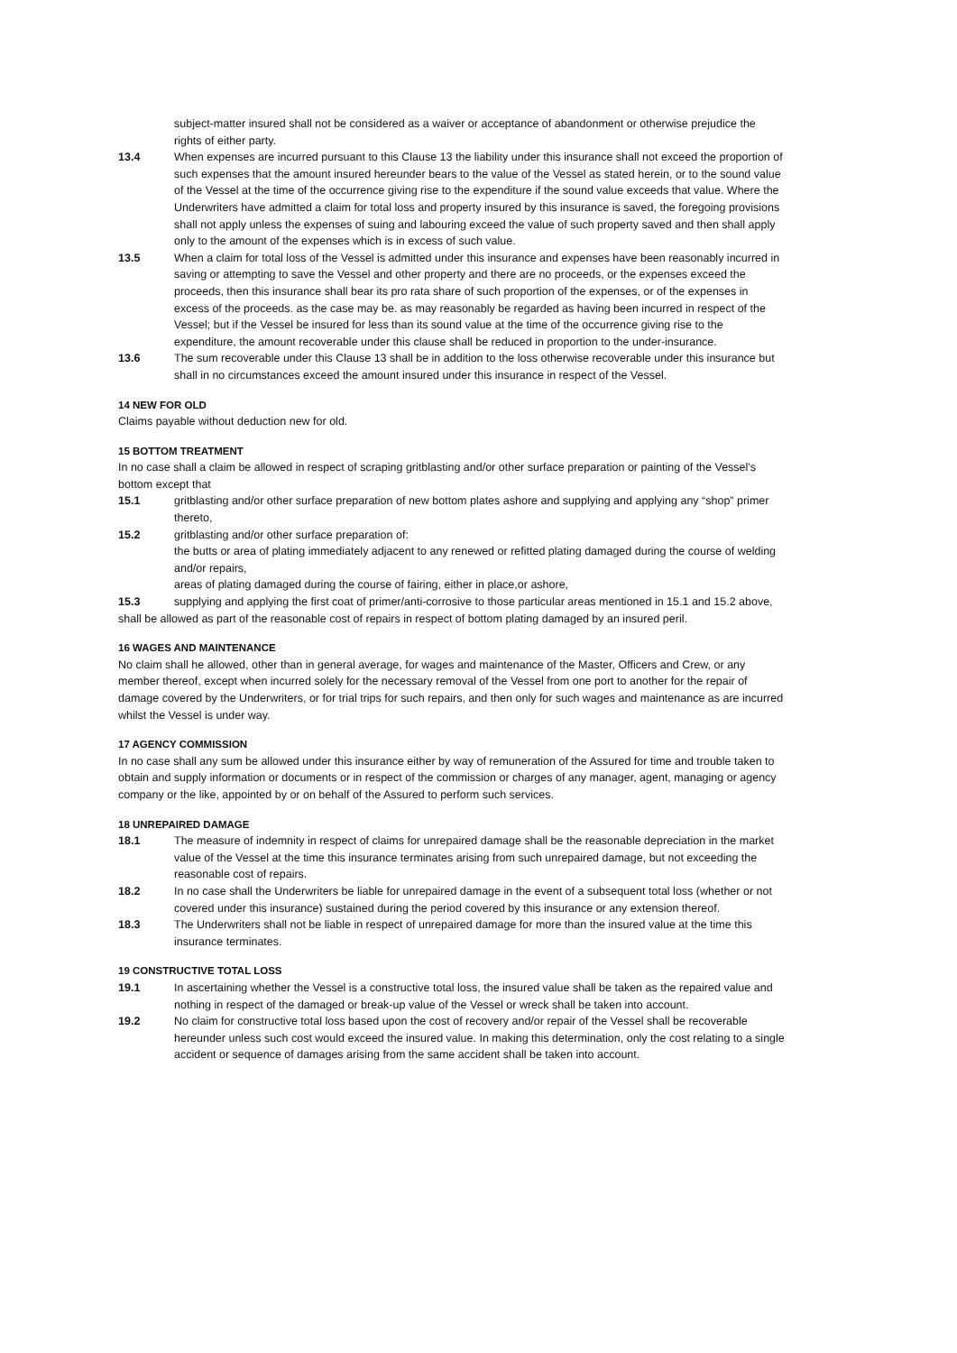subject-matter insured shall not be considered as a waiver or acceptance of abandonment or otherwise prejudice the rights of either party.
13.4 When expenses are incurred pursuant to this Clause 13 the liability under this insurance shall not exceed the proportion of such expenses that the amount insured hereunder bears to the value of the Vessel as stated herein, or to the sound value of the Vessel at the time of the occurrence giving rise to the expenditure if the sound value exceeds that value. Where the Underwriters have admitted a claim for total loss and property insured by this insurance is saved, the foregoing provisions shall not apply unless the expenses of suing and labouring exceed the value of such property saved and then shall apply only to the amount of the expenses which is in excess of such value.
13.5 When a claim for total loss of the Vessel is admitted under this insurance and expenses have been reasonably incurred in saving or attempting to save the Vessel and other property and there are no proceeds, or the expenses exceed the proceeds, then this insurance shall bear its pro rata share of such proportion of the expenses, or of the expenses in excess of the proceeds. as the case may be. as may reasonably be regarded as having been incurred in respect of the Vessel; but if the Vessel be insured for less than its sound value at the time of the occurrence giving rise to the expenditure, the amount recoverable under this clause shall be reduced in proportion to the under-insurance.
13.6 The sum recoverable under this Clause 13 shall be in addition to the loss otherwise recoverable under this insurance but shall in no circumstances exceed the amount insured under this insurance in respect of the Vessel.
14 NEW FOR OLD
Claims payable without deduction new for old.
15 BOTTOM TREATMENT
In no case shall a claim be allowed in respect of scraping gritblasting and/or other surface preparation or painting of the Vessel’s bottom except that
15.1 gritblasting and/or other surface preparation of new bottom plates ashore and supplying and applying any “shop” primer thereto,
15.2 gritblasting and/or other surface preparation of:
the butts or area of plating immediately adjacent to any renewed or refitted plating damaged during the course of welding and/or repairs,
areas of plating damaged during the course of fairing, either in place,or ashore,
15.3 supplying and applying the first coat of primer/anti-corrosive to those particular areas mentioned in 15.1 and 15.2 above,
shall be allowed as part of the reasonable cost of repairs in respect of bottom plating damaged by an insured peril.
16 WAGES AND MAINTENANCE
No claim shall he allowed, other than in general average, for wages and maintenance of the Master, Officers and Crew, or any member thereof, except when incurred solely for the necessary removal of the Vessel from one port to another for the repair of damage covered by the Underwriters, or for trial trips for such repairs, and then only for such wages and maintenance as are incurred whilst the Vessel is under way.
17 AGENCY COMMISSION
In no case shall any sum be allowed under this insurance either by way of remuneration of the Assured for time and trouble taken to obtain and supply information or documents or in respect of the commission or charges of any manager, agent, managing or agency company or the like, appointed by or on behalf of the Assured to perform such services.
18 UNREPAIRED DAMAGE
18.1 The measure of indemnity in respect of claims for unrepaired damage shall be the reasonable depreciation in the market value of the Vessel at the time this insurance terminates arising from such unrepaired damage, but not exceeding the reasonable cost of repairs.
18.2 In no case shall the Underwriters be liable for unrepaired damage in the event of a subsequent total loss (whether or not covered under this insurance) sustained during the period covered by this insurance or any extension thereof.
18.3 The Underwriters shall not be liable in respect of unrepaired damage for more than the insured value at the time this insurance terminates.
19 CONSTRUCTIVE TOTAL LOSS
19.1 In ascertaining whether the Vessel is a constructive total loss, the insured value shall be taken as the repaired value and nothing in respect of the damaged or break-up value of the Vessel or wreck shall be taken into account.
19.2 No claim for constructive total loss based upon the cost of recovery and/or repair of the Vessel shall be recoverable hereunder unless such cost would exceed the insured value. In making this determination, only the cost relating to a single accident or sequence of damages arising from the same accident shall be taken into account.